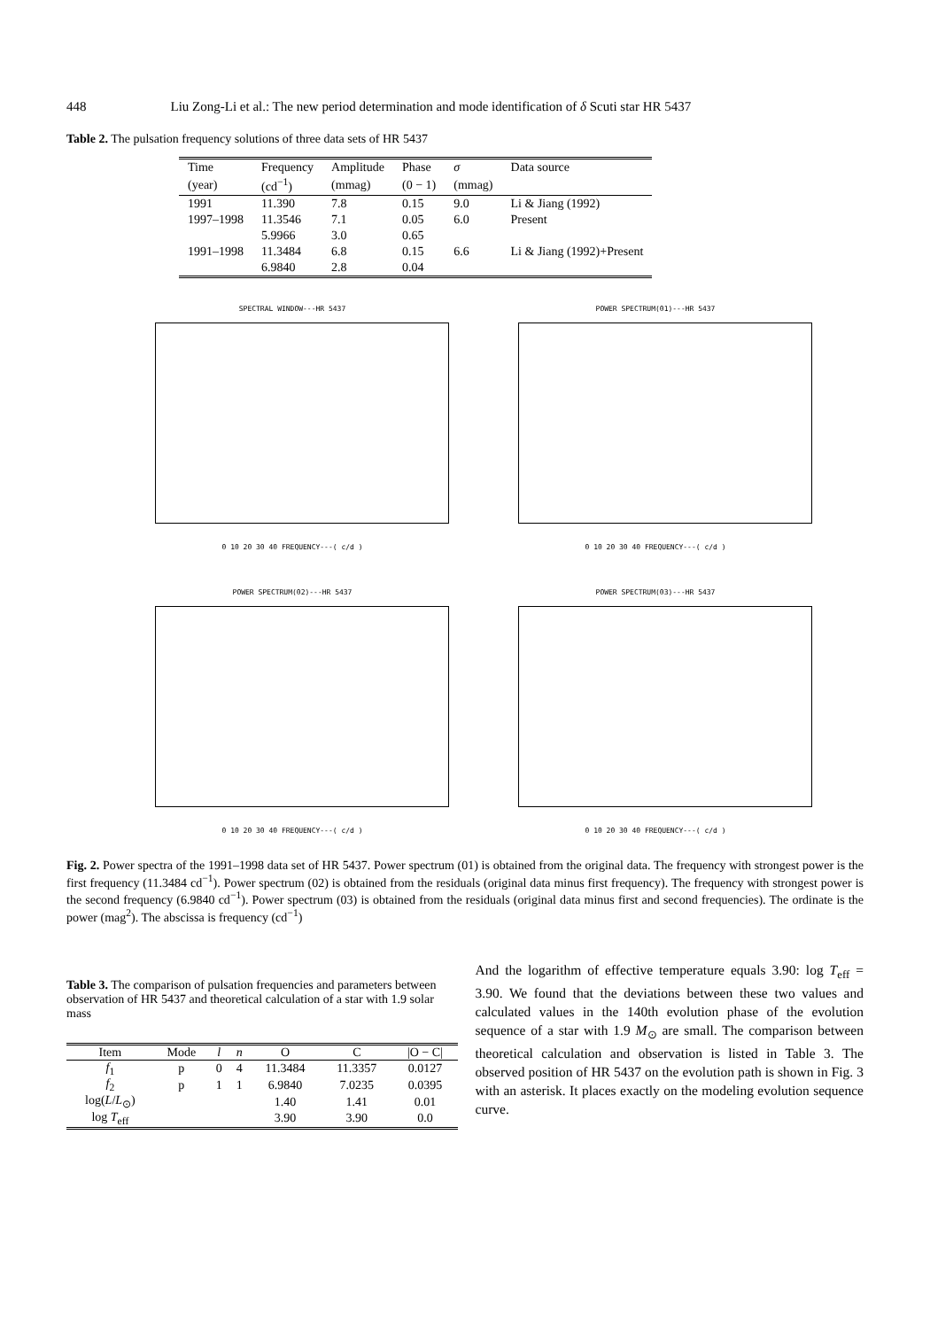448 Liu Zong-Li et al.: The new period determination and mode identification of δ Scuti star HR 5437
Table 2. The pulsation frequency solutions of three data sets of HR 5437
| Time | Frequency | Amplitude | Phase | σ | Data source |
| --- | --- | --- | --- | --- | --- |
| (year) | (cd<sup>−1</sup>) | (mmag) | (0 − 1) | (mmag) | |
| 1991 | 11.390 | 7.8 | 0.15 | 9.0 | Li & Jiang (1992) |
| 1997–1998 | 11.3546 | 7.1 | 0.05 | 6.0 | Present |
| | 5.9966 | 3.0 | 0.65 | | |
| 1991–1998 | 11.3484 | 6.8 | 0.15 | 6.6 | Li & Jiang (1992)+Present |
| | 6.9840 | 2.8 | 0.04 | | |
SPECTRAL WINDOW---HR 5437
0 10 20 30 40 FREQUENCY---( c/d )
POWER SPECTRUM(01)---HR 5437
0 10 20 30 40 FREQUENCY---( c/d )
POWER SPECTRUM(02)---HR 5437
0 10 20 30 40 FREQUENCY---( c/d )
POWER SPECTRUM(03)---HR 5437
0 10 20 30 40 FREQUENCY---( c/d )
Fig. 2. Power spectra of the 1991–1998 data set of HR 5437. Power spectrum (01) is obtained from the original data. The frequency with strongest power is the first frequency (11.3484 cd<sup>−1</sup>). Power spectrum (02) is obtained from the residuals (original data minus first frequency). The frequency with strongest power is the second frequency (6.9840 cd<sup>−1</sup>). Power spectrum (03) is obtained from the residuals (original data minus first and second frequencies). The ordinate is the power (mag<sup>2</sup>). The abscissa is frequency (cd<sup>−1</sup>)
Table 3. The comparison of pulsation frequencies and parameters between observation of HR 5437 and theoretical calculation of a star with 1.9 solar mass
| Item | Mode | l | n | O | C | /O − C/ |
| --- | --- | --- | --- | --- | --- | --- |
| f<sub>1</sub> | p | 0 | 4 | 11.3484 | 11.3357 | 0.0127 |
| f<sub>2</sub> | p | 1 | 1 | 6.9840 | 7.0235 | 0.0395 |
| log( L / L<sub>⊙</sub>) | | | | 1.40 | 1.41 | 0.01 |
| log T<sub>eff</sub> | | | | 3.90 | 3.90 | 0.0 |
And the logarithm of effective temperature equals 3.90: log T<sub>eff</sub> = 3.90. We found that the deviations between these two values and calculated values in the 140th evolution phase of the evolution sequence of a star with 1.9 M<sub>⊙</sub> are small. The comparison between theoretical calculation and observation is listed in Table 3. The observed position of HR 5437 on the evolution path is shown in Fig. 3 with an asterisk. It places exactly on the modeling evolution sequence curve.